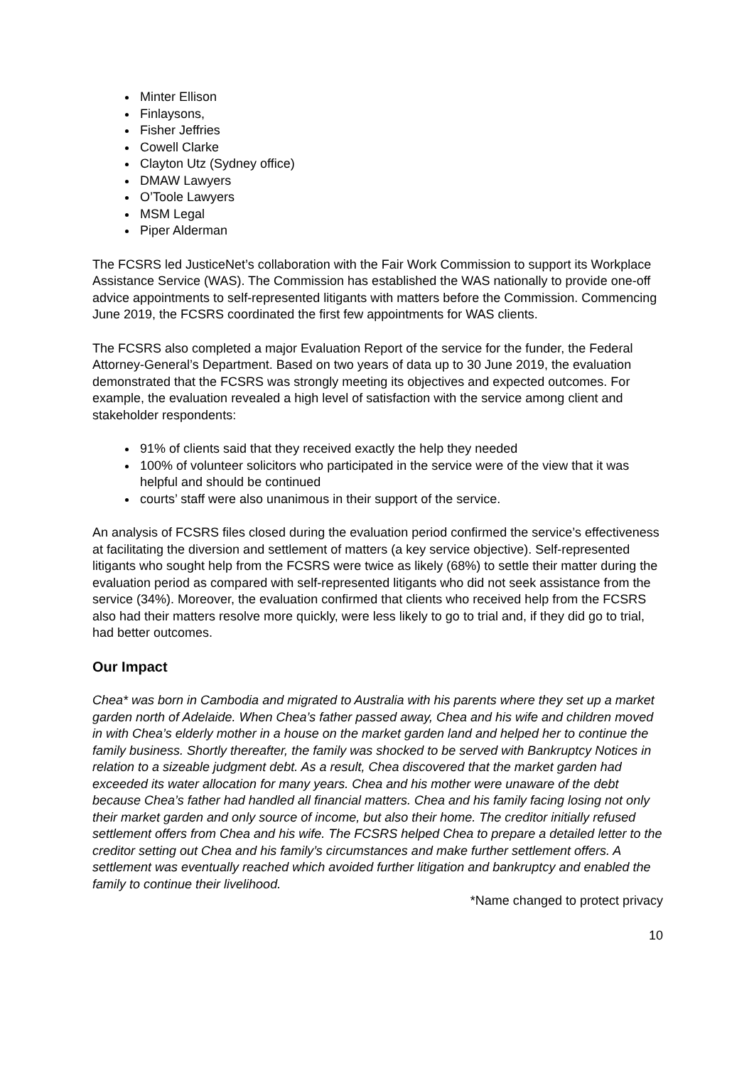Minter Ellison
Finlaysons,
Fisher Jeffries
Cowell Clarke
Clayton Utz (Sydney office)
DMAW Lawyers
O’Toole Lawyers
MSM Legal
Piper Alderman
The FCSRS led JusticeNet’s collaboration with the Fair Work Commission to support its Workplace Assistance Service (WAS). The Commission has established the WAS nationally to provide one-off advice appointments to self-represented litigants with matters before the Commission. Commencing June 2019, the FCSRS coordinated the first few appointments for WAS clients.
The FCSRS also completed a major Evaluation Report of the service for the funder, the Federal Attorney-General’s Department. Based on two years of data up to 30 June 2019, the evaluation demonstrated that the FCSRS was strongly meeting its objectives and expected outcomes. For example, the evaluation revealed a high level of satisfaction with the service among client and stakeholder respondents:
91% of clients said that they received exactly the help they needed
100% of volunteer solicitors who participated in the service were of the view that it was helpful and should be continued
courts’ staff were also unanimous in their support of the service.
An analysis of FCSRS files closed during the evaluation period confirmed the service’s effectiveness at facilitating the diversion and settlement of matters (a key service objective). Self-represented litigants who sought help from the FCSRS were twice as likely (68%) to settle their matter during the evaluation period as compared with self-represented litigants who did not seek assistance from the service (34%). Moreover, the evaluation confirmed that clients who received help from the FCSRS also had their matters resolve more quickly, were less likely to go to trial and, if they did go to trial, had better outcomes.
Our Impact
Chea* was born in Cambodia and migrated to Australia with his parents where they set up a market garden north of Adelaide. When Chea’s father passed away, Chea and his wife and children moved in with Chea’s elderly mother in a house on the market garden land and helped her to continue the family business. Shortly thereafter, the family was shocked to be served with Bankruptcy Notices in relation to a sizeable judgment debt. As a result, Chea discovered that the market garden had exceeded its water allocation for many years. Chea and his mother were unaware of the debt because Chea’s father had handled all financial matters. Chea and his family facing losing not only their market garden and only source of income, but also their home. The creditor initially refused settlement offers from Chea and his wife. The FCSRS helped Chea to prepare a detailed letter to the creditor setting out Chea and his family’s circumstances and make further settlement offers. A settlement was eventually reached which avoided further litigation and bankruptcy and enabled the family to continue their livelihood.
*Name changed to protect privacy
10